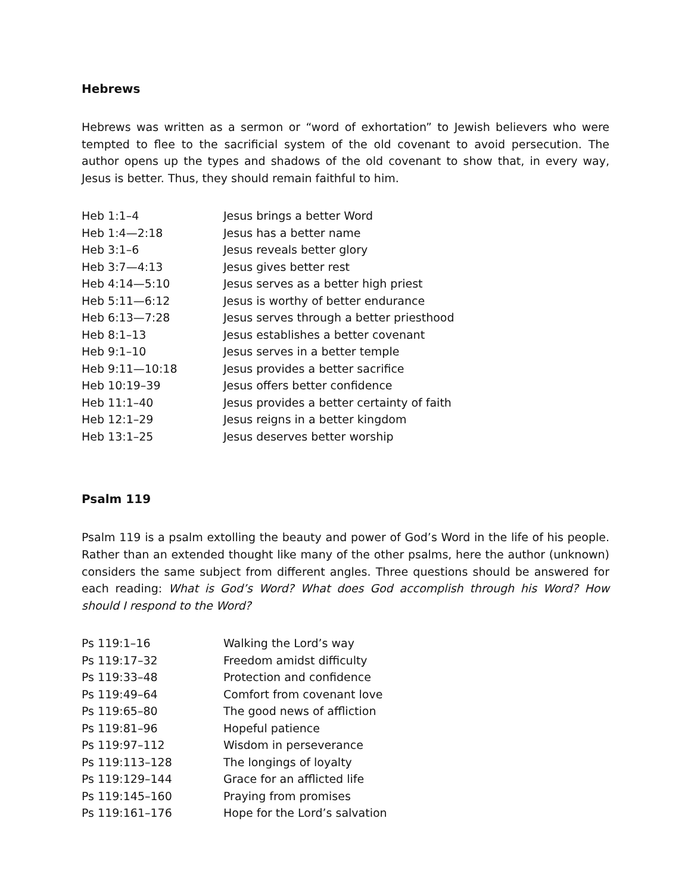Hebrews
Hebrews was written as a sermon or “word of exhortation” to Jewish believers who were tempted to flee to the sacrificial system of the old covenant to avoid persecution. The author opens up the types and shadows of the old covenant to show that, in every way, Jesus is better. Thus, they should remain faithful to him.
| Heb 1:1–4 | Jesus brings a better Word |
| Heb 1:4—2:18 | Jesus has a better name |
| Heb 3:1–6 | Jesus reveals better glory |
| Heb 3:7—4:13 | Jesus gives better rest |
| Heb 4:14—5:10 | Jesus serves as a better high priest |
| Heb 5:11—6:12 | Jesus is worthy of better endurance |
| Heb 6:13—7:28 | Jesus serves through a better priesthood |
| Heb 8:1–13 | Jesus establishes a better covenant |
| Heb 9:1–10 | Jesus serves in a better temple |
| Heb 9:11—10:18 | Jesus provides a better sacrifice |
| Heb 10:19–39 | Jesus offers better confidence |
| Heb 11:1–40 | Jesus provides a better certainty of faith |
| Heb 12:1–29 | Jesus reigns in a better kingdom |
| Heb 13:1–25 | Jesus deserves better worship |
Psalm 119
Psalm 119 is a psalm extolling the beauty and power of God’s Word in the life of his people. Rather than an extended thought like many of the other psalms, here the author (unknown) considers the same subject from different angles. Three questions should be answered for each reading: What is God’s Word? What does God accomplish through his Word? How should I respond to the Word?
| Ps 119:1–16 | Walking the Lord’s way |
| Ps 119:17–32 | Freedom amidst difficulty |
| Ps 119:33–48 | Protection and confidence |
| Ps 119:49–64 | Comfort from covenant love |
| Ps 119:65–80 | The good news of affliction |
| Ps 119:81–96 | Hopeful patience |
| Ps 119:97–112 | Wisdom in perseverance |
| Ps 119:113–128 | The longings of loyalty |
| Ps 119:129–144 | Grace for an afflicted life |
| Ps 119:145–160 | Praying from promises |
| Ps 119:161–176 | Hope for the Lord’s salvation |